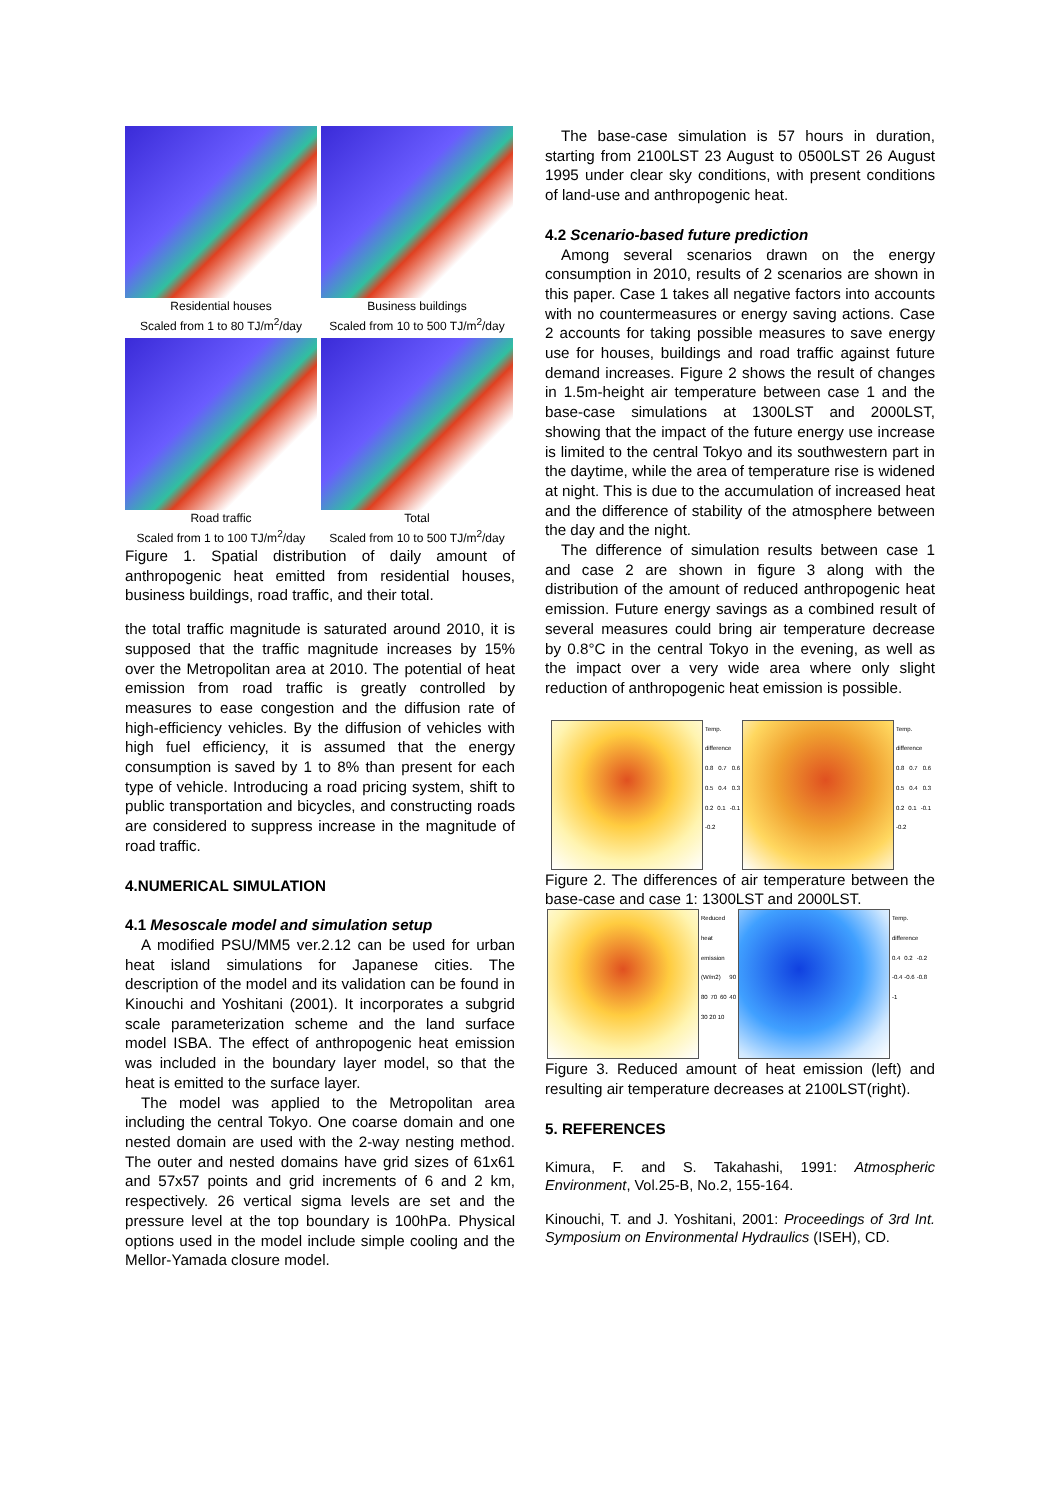Residential houses
Scaled from 1 to 80 TJ/m<sup>2</sup>/day
Business buildings
Scaled from 10 to 500 TJ/m<sup>2</sup>/day
Road traffic
Scaled from 1 to 100 TJ/m<sup>2</sup>/day
Total
Scaled from 10 to 500 TJ/m<sup>2</sup>/day
Figure 1. Spatial distribution of daily amount of anthropogenic heat emitted from residential houses, business buildings, road traffic, and their total.
the total traffic magnitude is saturated around 2010, it is supposed that the traffic magnitude increases by 15% over the Metropolitan area at 2010. The potential of heat emission from road traffic is greatly controlled by measures to ease congestion and the diffusion rate of high-efficiency vehicles. By the diffusion of vehicles with high fuel efficiency, it is assumed that the energy consumption is saved by 1 to 8% than present for each type of vehicle. Introducing a road pricing system, shift to public transportation and bicycles, and constructing roads are considered to suppress increase in the magnitude of road traffic.
4.NUMERICAL SIMULATION
4.1 Mesoscale model and simulation setup
A modified PSU/MM5 ver.2.12 can be used for urban heat island simulations for Japanese cities. The description of the model and its validation can be found in Kinouchi and Yoshitani (2001). It incorporates a subgrid scale parameterization scheme and the land surface model ISBA. The effect of anthropogenic heat emission was included in the boundary layer model, so that the heat is emitted to the surface layer.
The model was applied to the Metropolitan area including the central Tokyo. One coarse domain and one nested domain are used with the 2-way nesting method. The outer and nested domains have grid sizes of 61x61 and 57x57 points and grid increments of 6 and 2 km, respectively. 26 vertical sigma levels are set and the pressure level at the top boundary is 100hPa. Physical options used in the model include simple cooling and the Mellor-Yamada closure model.
The base-case simulation is 57 hours in duration, starting from 2100LST 23 August to 0500LST 26 August 1995 under clear sky conditions, with present conditions of land-use and anthropogenic heat.
4.2 Scenario-based future prediction
Among several scenarios drawn on the energy consumption in 2010, results of 2 scenarios are shown in this paper. Case 1 takes all negative factors into accounts with no countermeasures or energy saving actions. Case 2 accounts for taking possible measures to save energy use for houses, buildings and road traffic against future demand increases. Figure 2 shows the result of changes in 1.5m-height air temperature between case 1 and the base-case simulations at 1300LST and 2000LST, showing that the impact of the future energy use increase is limited to the central Tokyo and its southwestern part in the daytime, while the area of temperature rise is widened at night. This is due to the accumulation of increased heat and the difference of stability of the atmosphere between the day and the night.
The difference of simulation results between case 1 and case 2 are shown in figure 3 along with the distribution of the amount of reduced anthropogenic heat emission. Future energy savings as a combined result of several measures could bring air temperature decrease by 0.8°C in the central Tokyo in the evening, as well as the impact over a very wide area where only slight reduction of anthropogenic heat emission is possible.
Temp. difference 0.8 0.7 0.6 0.5 0.4 0.3 0.2 0.1 -0.1 -0.2
Temp. difference 0.8 0.7 0.6 0.5 0.4 0.3 0.2 0.1 -0.1 -0.2
Figure 2. The differences of air temperature between the base-case and case 1: 1300LST and 2000LST.
Reduced heat emission (W/m2) 90 80 70 60 40 30 20 10
Temp. difference 0.4 0.2 -0.2 -0.4 -0.6 -0.8 -1
Figure 3. Reduced amount of heat emission (left) and resulting air temperature decreases at 2100LST(right).
5. REFERENCES
Kimura, F. and S. Takahashi, 1991: Atmospheric Environment, Vol.25-B, No.2, 155-164.
Kinouchi, T. and J. Yoshitani, 2001: Proceedings of 3rd Int. Symposium on Environmental Hydraulics (ISEH), CD.